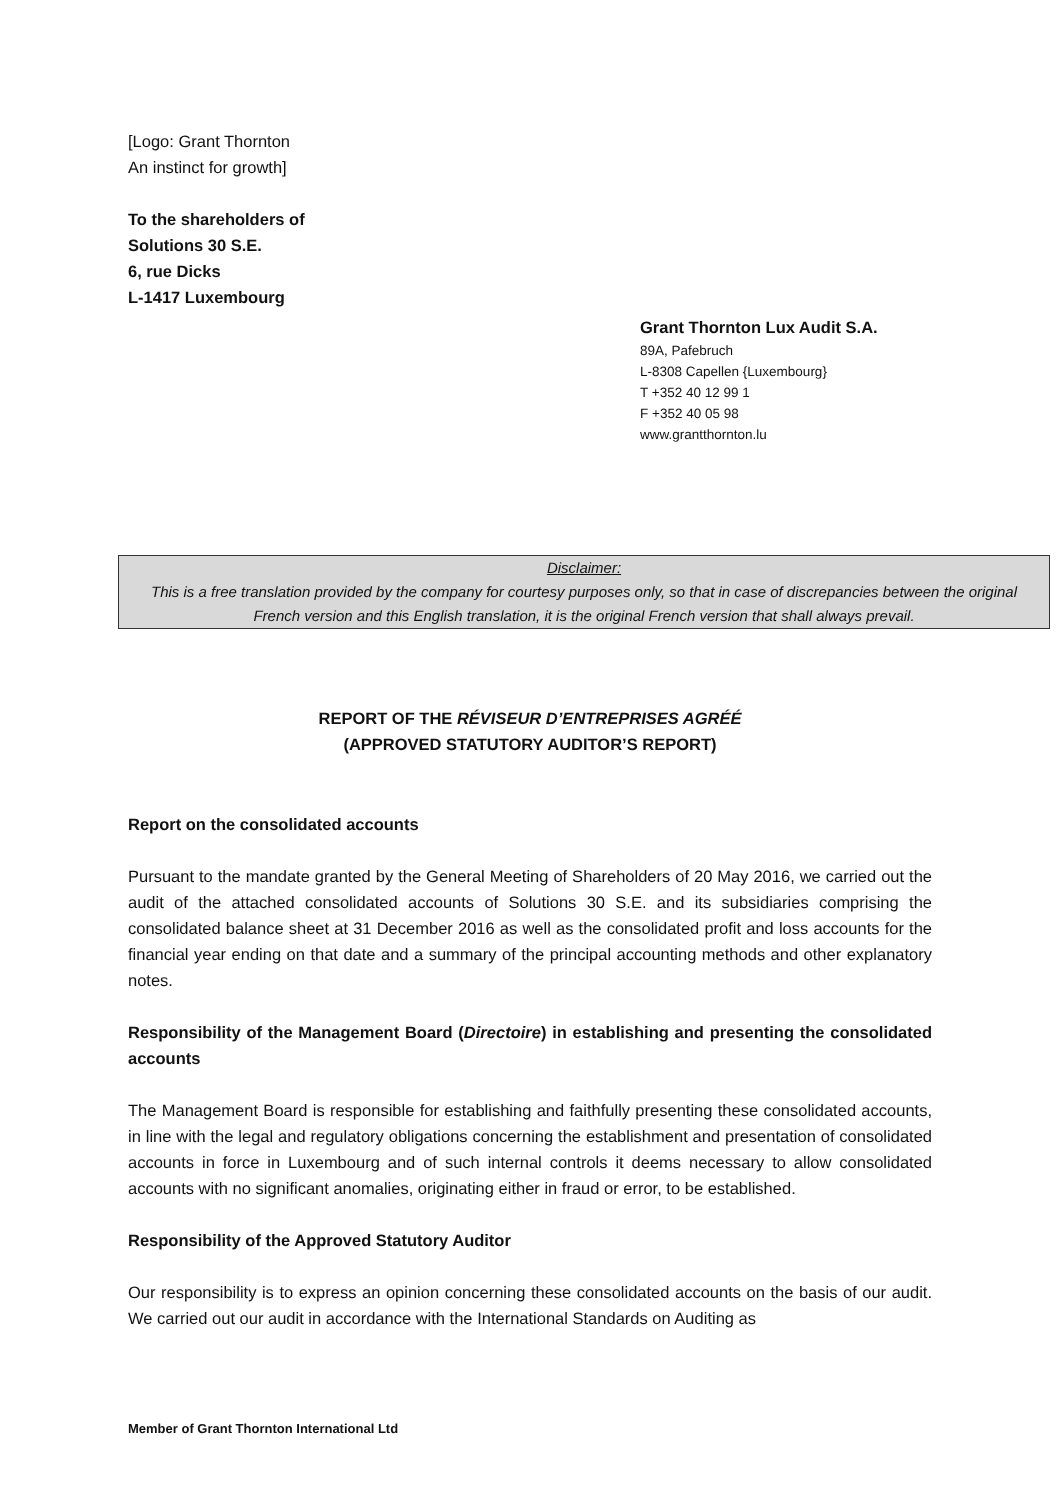[Logo: Grant Thornton
An instinct for growth]
To the shareholders of
Solutions 30 S.E.
6, rue Dicks
L-1417 Luxembourg
Grant Thornton Lux Audit S.A.
89A, Pafebruch
L-8308 Capellen {Luxembourg}
T +352 40 12 99 1
F +352 40 05 98
www.grantthornton.lu
Disclaimer:
This is a free translation provided by the company for courtesy purposes only, so that in case of discrepancies between the original French version and this English translation, it is the original French version that shall always prevail.
REPORT OF THE RÉVISEUR D’ENTREPRISES AGRÉÉ
(APPROVED STATUTORY AUDITOR’S REPORT)
Report on the consolidated accounts
Pursuant to the mandate granted by the General Meeting of Shareholders of 20 May 2016, we carried out the audit of the attached consolidated accounts of Solutions 30 S.E. and its subsidiaries comprising the consolidated balance sheet at 31 December 2016 as well as the consolidated profit and loss accounts for the financial year ending on that date and a summary of the principal accounting methods and other explanatory notes.
Responsibility of the Management Board (Directoire) in establishing and presenting the consolidated accounts
The Management Board is responsible for establishing and faithfully presenting these consolidated accounts, in line with the legal and regulatory obligations concerning the establishment and presentation of consolidated accounts in force in Luxembourg and of such internal controls it deems necessary to allow consolidated accounts with no significant anomalies, originating either in fraud or error, to be established.
Responsibility of the Approved Statutory Auditor
Our responsibility is to express an opinion concerning these consolidated accounts on the basis of our audit. We carried out our audit in accordance with the International Standards on Auditing as
Member of Grant Thornton International Ltd